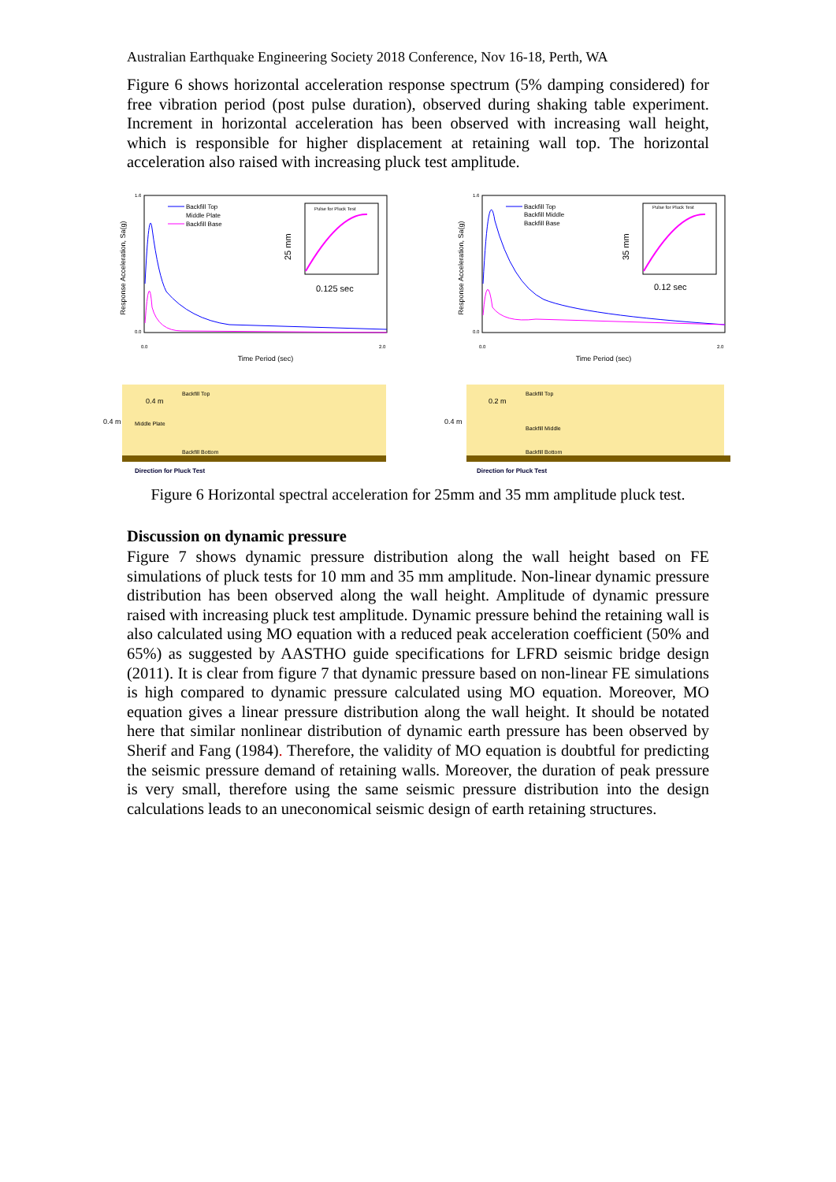Australian Earthquake Engineering Society 2018 Conference, Nov 16-18, Perth, WA
Figure 6 shows horizontal acceleration response spectrum (5% damping considered) for free vibration period (post pulse duration), observed during shaking table experiment. Increment in horizontal acceleration has been observed with increasing wall height, which is responsible for higher displacement at retaining wall top. The horizontal acceleration also raised with increasing pluck test amplitude.
Response Acceleration, Sa(g)
Time Period (sec)
1.6
0.0
0.0
2.0
Backfill Top
Middle Plate
Backfill Base
Pulse for Pluck Test
0.125 sec
25 mm
0.4 m
0.4 m
Backfill Top
Middle Plate
Backfill Bottom
Direction for Pluck Test
Response Acceleration, Sa(g)
Time Period (sec)
1.6
0.0
0.0
2.0
Backfill Top
Backfill Middle
Backfill Base
Pulse for Pluck Test
0.12 sec
35 mm
0.4 m
0.2 m
Backfill Top
Backfill Middle
Backfill Bottom
Direction for Pluck Test
Figure 6 Horizontal spectral acceleration for 25mm and 35 mm amplitude pluck test.
Discussion on dynamic pressure
Figure 7 shows dynamic pressure distribution along the wall height based on FE simulations of pluck tests for 10 mm and 35 mm amplitude. Non-linear dynamic pressure distribution has been observed along the wall height. Amplitude of dynamic pressure raised with increasing pluck test amplitude. Dynamic pressure behind the retaining wall is also calculated using MO equation with a reduced peak acceleration coefficient (50% and 65%) as suggested by AASTHO guide specifications for LFRD seismic bridge design (2011). It is clear from figure 7 that dynamic pressure based on non-linear FE simulations is high compared to dynamic pressure calculated using MO equation. Moreover, MO equation gives a linear pressure distribution along the wall height. It should be notated here that similar nonlinear distribution of dynamic earth pressure has been observed by Sherif and Fang (1984). Therefore, the validity of MO equation is doubtful for predicting the seismic pressure demand of retaining walls. Moreover, the duration of peak pressure is very small, therefore using the same seismic pressure distribution into the design calculations leads to an uneconomical seismic design of earth retaining structures.